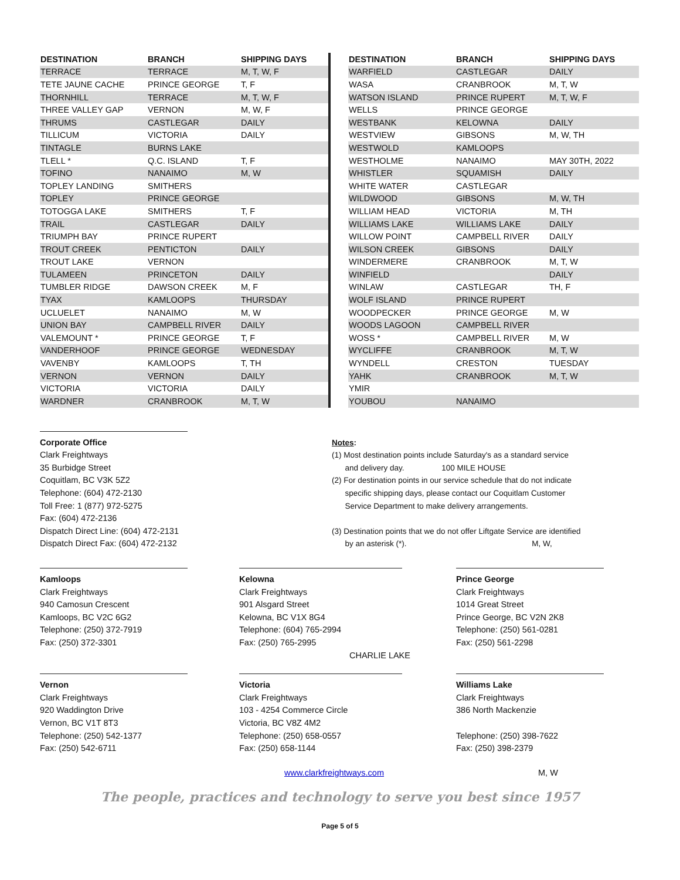| DESTINATION | BRANCH | SHIPPING DAYS |
| --- | --- | --- |
| TERRACE | TERRACE | M, T, W, F |
| TETE JAUNE CACHE | PRINCE GEORGE | T, F |
| THORNHILL | TERRACE | M, T, W, F |
| THREE VALLEY GAP | VERNON | M, W, F |
| THRUMS | CASTLEGAR | DAILY |
| TILLICUM | VICTORIA | DAILY |
| TINTAGLE | BURNS LAKE | |
| TLELL * | Q.C. ISLAND | T, F |
| TOFINO | NANAIMO | M, W |
| TOPLEY LANDING | SMITHERS | |
| TOPLEY | PRINCE GEORGE | |
| TOTOGGA LAKE | SMITHERS | T, F |
| TRAIL | CASTLEGAR | DAILY |
| TRIUMPH BAY | PRINCE RUPERT | |
| TROUT CREEK | PENTICTON | DAILY |
| TROUT LAKE | VERNON | |
| TULAMEEN | PRINCETON | DAILY |
| TUMBLER RIDGE | DAWSON CREEK | M, F |
| TYAX | KAMLOOPS | THURSDAY |
| UCLUELET | NANAIMO | M, W |
| UNION BAY | CAMPBELL RIVER | DAILY |
| VALEMOUNT * | PRINCE GEORGE | T, F |
| VANDERHOOF | PRINCE GEORGE | WEDNESDAY |
| VAVENBY | KAMLOOPS | T, TH |
| VERNON | VERNON | DAILY |
| VICTORIA | VICTORIA | DAILY |
| WARDNER | CRANBROOK | M, T, W |
| DESTINATION | BRANCH | SHIPPING DAYS |
| --- | --- | --- |
| WARFIELD | CASTLEGAR | DAILY |
| WASA | CRANBROOK | M, T, W |
| WATSON ISLAND | PRINCE RUPERT | M, T, W, F |
| WELLS | PRINCE GEORGE | |
| WESTBANK | KELOWNA | DAILY |
| WESTVIEW | GIBSONS | M, W, TH |
| WESTWOLD | KAMLOOPS | |
| WESTHOLME | NANAIMO | MAY 30TH, 2022 |
| WHISTLER | SQUAMISH | DAILY |
| WHITE WATER | CASTLEGAR | |
| WILDWOOD | GIBSONS | M, W, TH |
| WILLIAM HEAD | VICTORIA | M, TH |
| WILLIAMS LAKE | WILLIAMS LAKE | DAILY |
| WILLOW POINT | CAMPBELL RIVER | DAILY |
| WILSON CREEK | GIBSONS | DAILY |
| WINDERMERE | CRANBROOK | M, T, W |
| WINFIELD | | DAILY |
| WINLAW | CASTLEGAR | TH, F |
| WOLF ISLAND | PRINCE RUPERT | |
| WOODPECKER | PRINCE GEORGE | M, W |
| WOODS LAGOON | CAMPBELL RIVER | |
| WOSS * | CAMPBELL RIVER | M, W |
| WYCLIFFE | CRANBROOK | M, T, W |
| WYNDELL | CRESTON | TUESDAY |
| YAHK | CRANBROOK | M, T, W |
| YMIR | | |
| YOUBOU | NANAIMO | |
Corporate Office
Clark Freightways
35 Burbidge Street
Coquitlam, BC V3K 5Z2
Telephone: (604) 472-2130
Toll Free: 1 (877) 972-5275
Fax: (604) 472-2136
Dispatch Direct Line: (604) 472-2131
Dispatch Direct Fax: (604) 472-2132
Notes:
(1) Most destination points include Saturday's as a standard service
and delivery day. 100 MILE HOUSE
(2) For destination points in our service schedule that do not indicate
specific shipping days, please contact our Coquitlam Customer
Service Department to make delivery arrangements.
(3) Destination points that we do not offer Liftgate Service are identified
by an asterisk (*). M, W,
Kamloops
Clark Freightways
940 Camosun Crescent
Kamloops, BC V2C 6G2
Telephone: (250) 372-7919
Fax: (250) 372-3301
Kelowna
Clark Freightways
901 Alsgard Street
Kelowna, BC V1X 8G4
Telephone: (604) 765-2994
Fax: (250) 765-2995
CHARLIE LAKE
Prince George
Clark Freightways
1014 Great Street
Prince George, BC V2N 2K8
Telephone: (250) 561-0281
Fax: (250) 561-2298
Vernon
Clark Freightways
920 Waddington Drive
Vernon, BC V1T 8T3
Telephone: (250) 542-1377
Fax: (250) 542-6711
Victoria
Clark Freightways
103 - 4254 Commerce Circle
Victoria, BC V8Z 4M2
Telephone: (250) 658-0557
Fax: (250) 658-1144
Williams Lake
Clark Freightways
386 North Mackenzie
Telephone: (250) 398-7622
Fax: (250) 398-2379
www.clarkfreightways.com M, W
The people, practices and technology to serve you best since 1957
Page 5 of 5